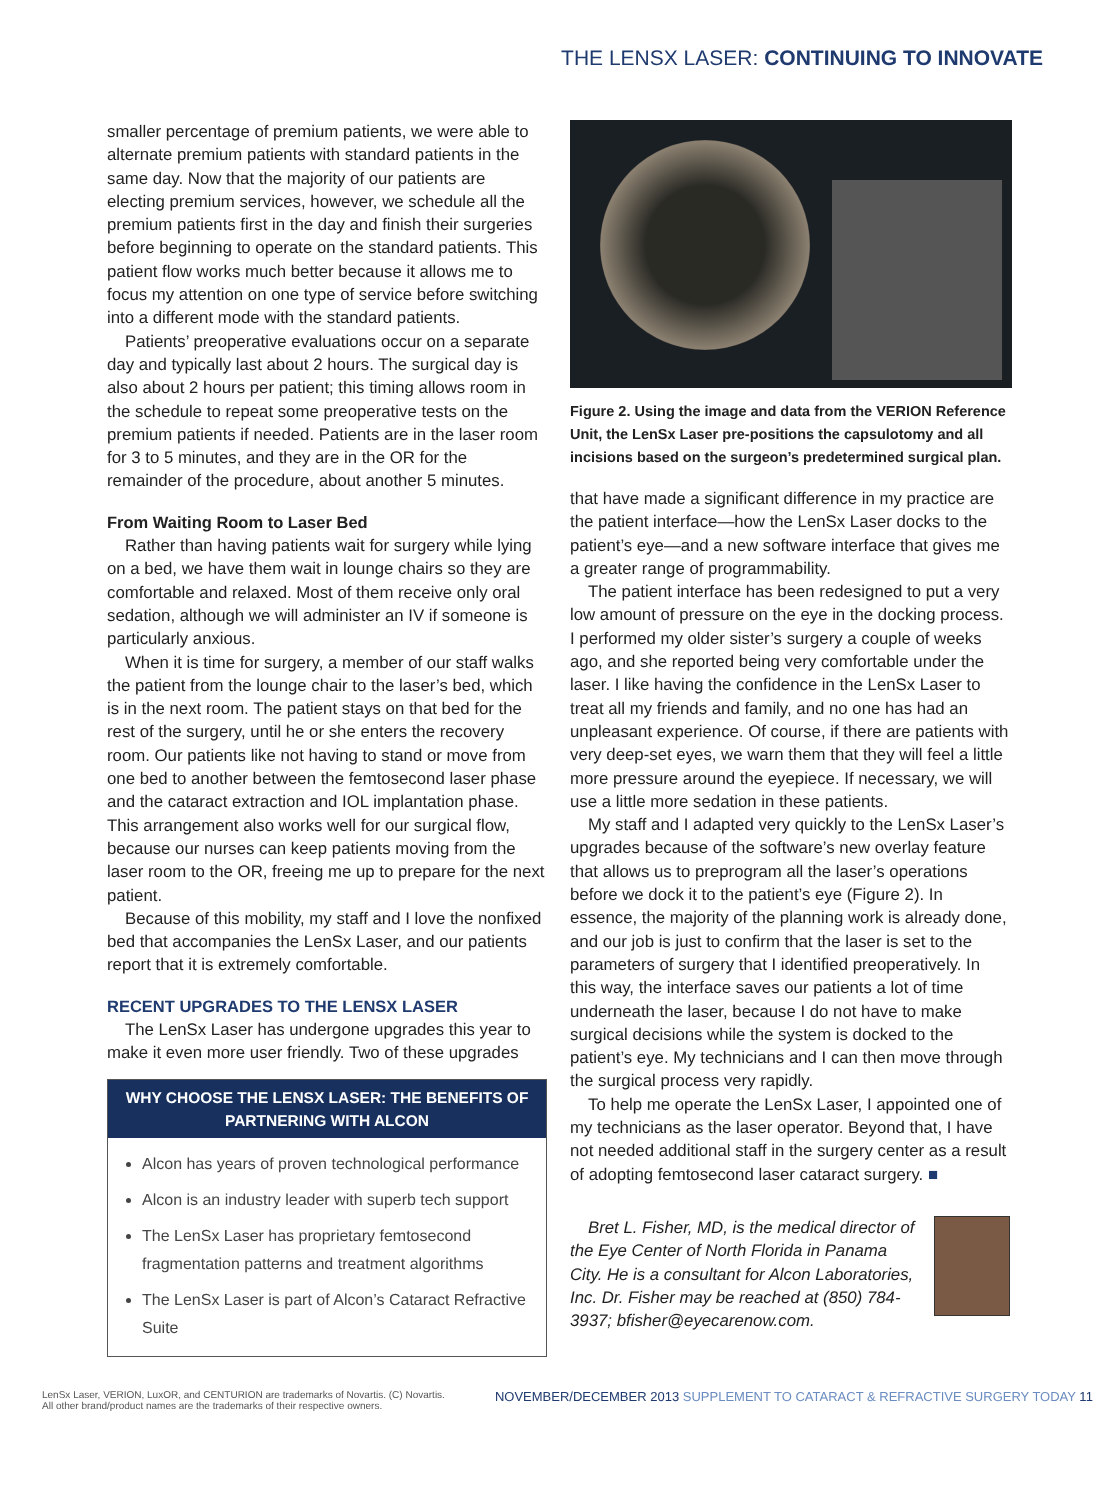THE LENSX LASER: CONTINUING TO INNOVATE
smaller percentage of premium patients, we were able to alternate premium patients with standard patients in the same day. Now that the majority of our patients are electing premium services, however, we schedule all the premium patients first in the day and finish their surgeries before beginning to operate on the standard patients. This patient flow works much better because it allows me to focus my attention on one type of service before switching into a different mode with the standard patients.
Patients’ preoperative evaluations occur on a separate day and typically last about 2 hours. The surgical day is also about 2 hours per patient; this timing allows room in the schedule to repeat some preoperative tests on the premium patients if needed. Patients are in the laser room for 3 to 5 minutes, and they are in the OR for the remainder of the procedure, about another 5 minutes.
From Waiting Room to Laser Bed
Rather than having patients wait for surgery while lying on a bed, we have them wait in lounge chairs so they are comfortable and relaxed. Most of them receive only oral sedation, although we will administer an IV if someone is particularly anxious.
When it is time for surgery, a member of our staff walks the patient from the lounge chair to the laser’s bed, which is in the next room. The patient stays on that bed for the rest of the surgery, until he or she enters the recovery room. Our patients like not having to stand or move from one bed to another between the femtosecond laser phase and the cataract extraction and IOL implantation phase. This arrangement also works well for our surgical flow, because our nurses can keep patients moving from the laser room to the OR, freeing me up to prepare for the next patient.
Because of this mobility, my staff and I love the nonfixed bed that accompanies the LenSx Laser, and our patients report that it is extremely comfortable.
RECENT UPGRADES TO THE LENSX LASER
The LenSx Laser has undergone upgrades this year to make it even more user friendly. Two of these upgrades
WHY CHOOSE THE LENSX LASER: THE BENEFITS OF PARTNERING WITH ALCON
Alcon has years of proven technological performance
Alcon is an industry leader with superb tech support
The LenSx Laser has proprietary femtosecond fragmentation patterns and treatment algorithms
The LenSx Laser is part of Alcon’s Cataract Refractive Suite
Figure 2. Using the image and data from the VERION Reference Unit, the LenSx Laser pre-positions the capsulotomy and all incisions based on the surgeon’s predetermined surgical plan.
that have made a significant difference in my practice are the patient interface—how the LenSx Laser docks to the patient’s eye—and a new software interface that gives me a greater range of programmability.
The patient interface has been redesigned to put a very low amount of pressure on the eye in the docking process. I performed my older sister’s surgery a couple of weeks ago, and she reported being very comfortable under the laser. I like having the confidence in the LenSx Laser to treat all my friends and family, and no one has had an unpleasant experience. Of course, if there are patients with very deep-set eyes, we warn them that they will feel a little more pressure around the eyepiece. If necessary, we will use a little more sedation in these patients.
My staff and I adapted very quickly to the LenSx Laser’s upgrades because of the software’s new overlay feature that allows us to preprogram all the laser’s operations before we dock it to the patient’s eye (Figure 2). In essence, the majority of the planning work is already done, and our job is just to confirm that the laser is set to the parameters of surgery that I identified preoperatively. In this way, the interface saves our patients a lot of time underneath the laser, because I do not have to make surgical decisions while the system is docked to the patient’s eye. My technicians and I can then move through the surgical process very rapidly.
To help me operate the LenSx Laser, I appointed one of my technicians as the laser operator. Beyond that, I have not needed additional staff in the surgery center as a result of adopting femtosecond laser cataract surgery. ■
Bret L. Fisher, MD, is the medical director of the Eye Center of North Florida in Panama City. He is a consultant for Alcon Laboratories, Inc. Dr. Fisher may be reached at (850) 784-3937; bfisher@eyecarenow.com.
LenSx Laser, VERION, LuxOR, and CENTURION are trademarks of Novartis. (C) Novartis.
All other brand/product names are the trademarks of their respective owners.
NOVEMBER/DECEMBER 2013 SUPPLEMENT TO CATARACT & REFRACTIVE SURGERY TODAY 11